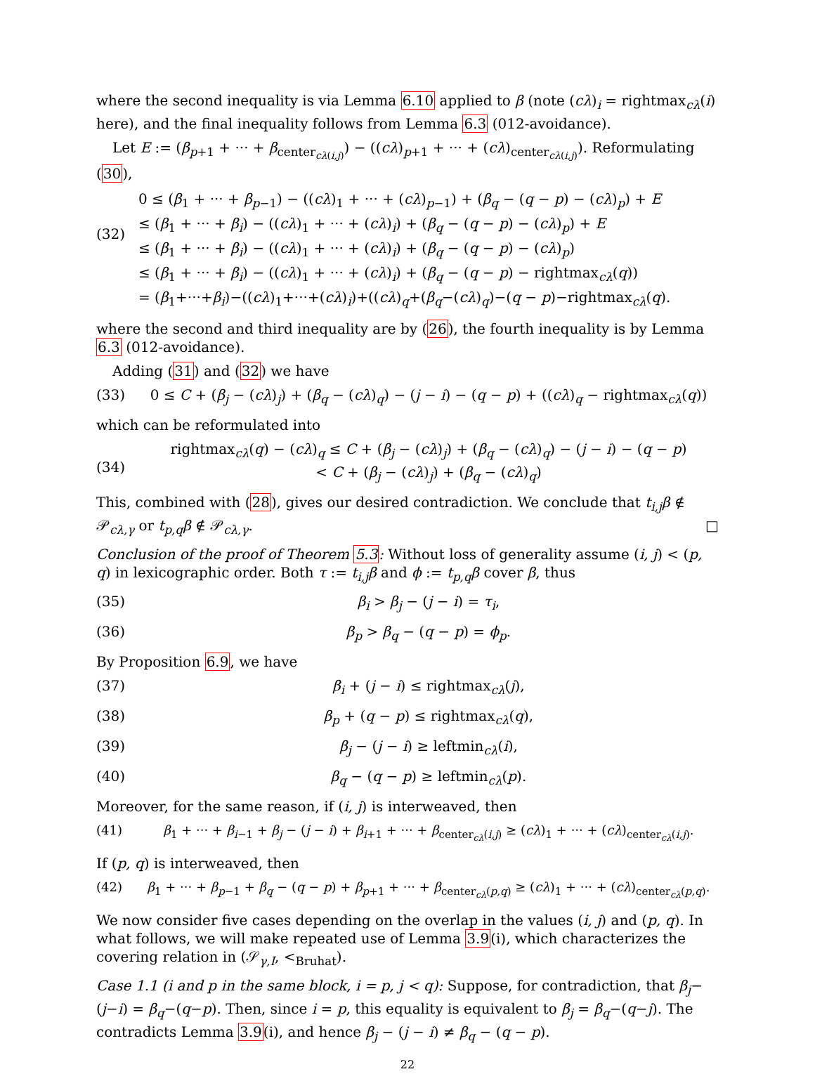where the second inequality is via Lemma 6.10 applied to β (note (cλ)<sub>i</sub> = rightmax<sub>cλ</sub>(i) here), and the final inequality follows from Lemma 6.3 (012-avoidance).
Let E := (β<sub>p+1</sub> + ··· + β<sub>center<sub>cλ(i,j)</sub></sub>) − ((cλ)<sub>p+1</sub> + ··· + (cλ)<sub>center<sub>cλ(i,j)</sub></sub>). Reformulating (30),
(32) 0 ≤ (β<sub>1</sub> + ··· + β<sub>p−1</sub>) − ((cλ)<sub>1</sub> + ··· + (cλ)<sub>p−1</sub>) + (β<sub>q</sub> − (q − p) − (cλ)<sub>p</sub>) + E
≤ (β<sub>1</sub> + ··· + β<sub>i</sub>) − ((cλ)<sub>1</sub> + ··· + (cλ)<sub>i</sub>) + (β<sub>q</sub> − (q − p) − (cλ)<sub>p</sub>) + E
≤ (β<sub>1</sub> + ··· + β<sub>i</sub>) − ((cλ)<sub>1</sub> + ··· + (cλ)<sub>i</sub>) + (β<sub>q</sub> − (q − p) − (cλ)<sub>p</sub>)
≤ (β<sub>1</sub> + ··· + β<sub>i</sub>) − ((cλ)<sub>1</sub> + ··· + (cλ)<sub>i</sub>) + (β<sub>q</sub> − (q − p) − rightmax<sub>cλ</sub>(q))
= (β<sub>1</sub>+···+β<sub>i</sub>)−((cλ)<sub>1</sub>+···+(cλ)<sub>i</sub>)+((cλ)<sub>q</sub>+(β<sub>q</sub>−(cλ)<sub>q</sub>)−(q − p)−rightmax<sub>cλ</sub>(q).
where the second and third inequality are by (26), the fourth inequality is by Lemma 6.3 (012-avoidance).
Adding (31) and (32) we have
(33) 0 ≤ C + (β<sub>j</sub> − (cλ)<sub>j</sub>) + (β<sub>q</sub> − (cλ)<sub>q</sub>) − (j − i) − (q − p) + ((cλ)<sub>q</sub> − rightmax<sub>cλ</sub>(q))
which can be reformulated into
(34) rightmax<sub>cλ</sub>(q) − (cλ)<sub>q</sub> ≤ C + (β<sub>j</sub> − (cλ)<sub>j</sub>) + (β<sub>q</sub> − (cλ)<sub>q</sub>) − (j − i) − (q − p)
< C + (β<sub>j</sub> − (cλ)<sub>j</sub>) + (β<sub>q</sub> − (cλ)<sub>q</sub>)
This, combined with (28), gives our desired contradiction. We conclude that t<sub>i,j</sub>β ∉ 𝒫<sub>cλ,γ</sub> or t<sub>p,q</sub>β ∉ 𝒫<sub>cλ,γ</sub>. □
Conclusion of the proof of Theorem 5.3: Without loss of generality assume (i, j) < (p, q) in lexicographic order. Both τ := t<sub>i,j</sub>β and ϕ := t<sub>p,q</sub>β cover β, thus
(35) β<sub>i</sub> > β<sub>j</sub> − (j − i) = τ<sub>i</sub>,
(36) β<sub>p</sub> > β<sub>q</sub> − (q − p) = ϕ<sub>p</sub>.
By Proposition 6.9, we have
(37) β<sub>i</sub> + (j − i) ≤ rightmax<sub>cλ</sub>(j),
(38) β<sub>p</sub> + (q − p) ≤ rightmax<sub>cλ</sub>(q),
(39) β<sub>j</sub> − (j − i) ≥ leftmin<sub>cλ</sub>(i),
(40) β<sub>q</sub> − (q − p) ≥ leftmin<sub>cλ</sub>(p).
Moreover, for the same reason, if (i, j) is interweaved, then
(41) β<sub>1</sub> + ··· + β<sub>i−1</sub> + β<sub>j</sub> − (j − i) + β<sub>i+1</sub> + ··· + β<sub>center<sub>cλ</sub>(i,j)</sub> ≥ (cλ)<sub>1</sub> + ··· + (cλ)<sub>center<sub>cλ</sub>(i,j)</sub>.
If (p, q) is interweaved, then
(42) β<sub>1</sub> + ··· + β<sub>p−1</sub> + β<sub>q</sub> − (q − p) + β<sub>p+1</sub> + ··· + β<sub>center<sub>cλ</sub>(p,q)</sub> ≥ (cλ)<sub>1</sub> + ··· + (cλ)<sub>center<sub>cλ</sub>(p,q)</sub>.
We now consider five cases depending on the overlap in the values (i, j) and (p, q). In what follows, we will make repeated use of Lemma 3.9(i), which characterizes the covering relation in (𝒮<sub>γ,I</sub>, <<sub>Bruhat</sub>).
Case 1.1 (i and p in the same block, i = p, j < q): Suppose, for contradiction, that β<sub>j</sub>−(j−i) = β<sub>q</sub>−(q−p). Then, since i = p, this equality is equivalent to β<sub>j</sub> = β<sub>q</sub>−(q−j). The contradicts Lemma 3.9(i), and hence β<sub>j</sub> − (j − i) ≠ β<sub>q</sub> − (q − p).
22